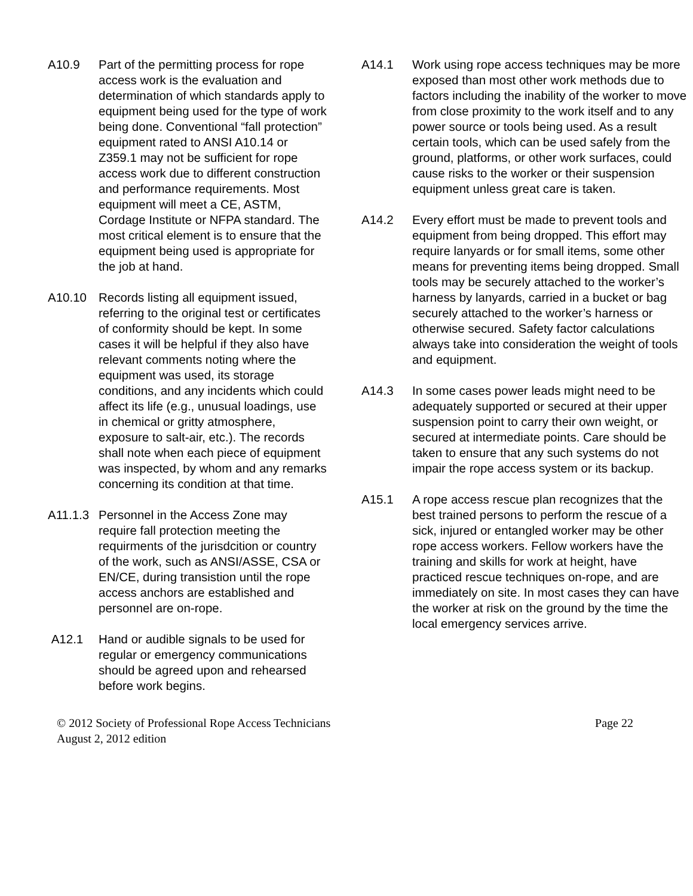A10.9 Part of the permitting process for rope access work is the evaluation and determination of which standards apply to equipment being used for the type of work being done. Conventional “fall protection” equipment rated to ANSI A10.14 or Z359.1 may not be sufficient for rope access work due to different construction and performance requirements. Most equipment will meet a CE, ASTM, Cordage Institute or NFPA standard. The most critical element is to ensure that the equipment being used is appropriate for the job at hand.
A10.10 Records listing all equipment issued, referring to the original test or certificates of conformity should be kept. In some cases it will be helpful if they also have relevant comments noting where the equipment was used, its storage conditions, and any incidents which could affect its life (e.g., unusual loadings, use in chemical or gritty atmosphere, exposure to salt-air, etc.). The records shall note when each piece of equipment was inspected, by whom and any remarks concerning its condition at that time.
A11.1.3
Personnel in the Access Zone may require fall protection meeting the requirments of the jurisdcition or country of the work, such as ANSI/ASSE, CSA or EN/CE, during transistion until the rope access anchors are established and personnel are on-rope.
A12.1 Hand or audible signals to be used for regular or emergency communications should be agreed upon and rehearsed before work begins.
A14.1 Work using rope access techniques may be more exposed than most other work methods due to factors including the inability of the worker to move from close proximity to the work itself and to any power source or tools being used. As a result certain tools, which can be used safely from the ground, platforms, or other work surfaces, could cause risks to the worker or their suspension equipment unless great care is taken.
A14.2 Every effort must be made to prevent tools and equipment from being dropped. This effort may require lanyards or for small items, some other means for preventing items being dropped. Small tools may be securely attached to the worker’s harness by lanyards, carried in a bucket or bag securely attached to the worker’s harness or otherwise secured. Safety factor calculations always take into consideration the weight of tools and equipment.
A14.3 In some cases power leads might need to be adequately supported or secured at their upper suspension point to carry their own weight, or secured at intermediate points. Care should be taken to ensure that any such systems do not impair the rope access system or its backup.
A15.1 A rope access rescue plan recognizes that the best trained persons to perform the rescue of a sick, injured or entangled worker may be other rope access workers. Fellow workers have the training and skills for work at height, have practiced rescue techniques on-rope, and are immediately on site. In most cases they can have the worker at risk on the ground by the time the local emergency services arrive.
© 2012 Society of Professional Rope Access Technicians
August 2, 2012 edition
Page 22